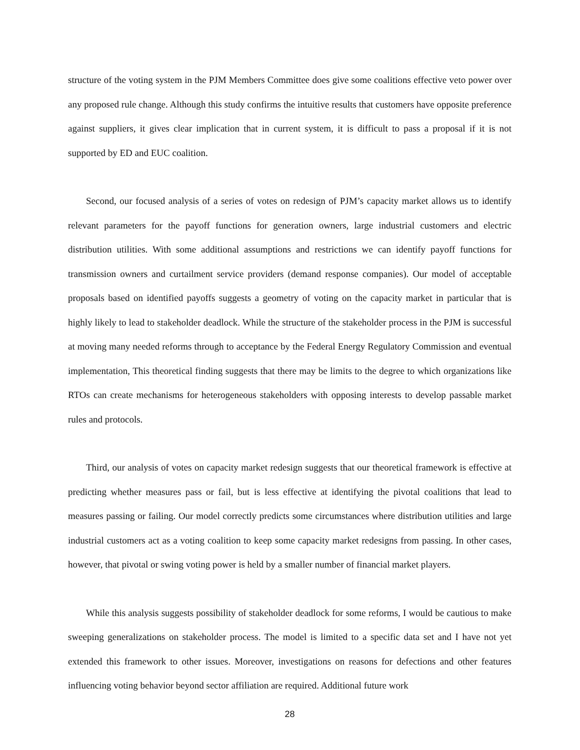structure of the voting system in the PJM Members Committee does give some coalitions effective veto power over any proposed rule change. Although this study confirms the intuitive results that customers have opposite preference against suppliers, it gives clear implication that in current system, it is difficult to pass a proposal if it is not supported by ED and EUC coalition.
Second, our focused analysis of a series of votes on redesign of PJM’s capacity market allows us to identify relevant parameters for the payoff functions for generation owners, large industrial customers and electric distribution utilities. With some additional assumptions and restrictions we can identify payoff functions for transmission owners and curtailment service providers (demand response companies). Our model of acceptable proposals based on identified payoffs suggests a geometry of voting on the capacity market in particular that is highly likely to lead to stakeholder deadlock. While the structure of the stakeholder process in the PJM is successful at moving many needed reforms through to acceptance by the Federal Energy Regulatory Commission and eventual implementation, This theoretical finding suggests that there may be limits to the degree to which organizations like RTOs can create mechanisms for heterogeneous stakeholders with opposing interests to develop passable market rules and protocols.
Third, our analysis of votes on capacity market redesign suggests that our theoretical framework is effective at predicting whether measures pass or fail, but is less effective at identifying the pivotal coalitions that lead to measures passing or failing. Our model correctly predicts some circumstances where distribution utilities and large industrial customers act as a voting coalition to keep some capacity market redesigns from passing. In other cases, however, that pivotal or swing voting power is held by a smaller number of financial market players.
While this analysis suggests possibility of stakeholder deadlock for some reforms, I would be cautious to make sweeping generalizations on stakeholder process. The model is limited to a specific data set and I have not yet extended this framework to other issues. Moreover, investigations on reasons for defections and other features influencing voting behavior beyond sector affiliation are required. Additional future work
28